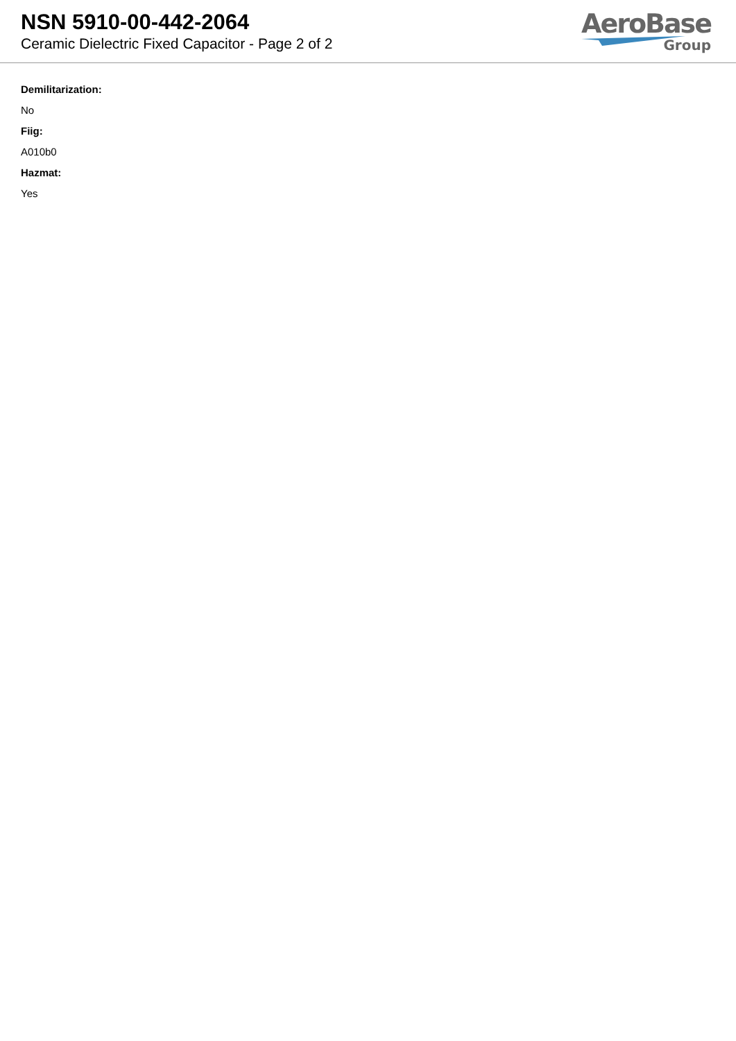NSN 5910-00-442-2064
Ceramic Dielectric Fixed Capacitor - Page 2 of 2
AeroBase
Group
Demilitarization:
No
Fiig:
A010b0
Hazmat:
Yes